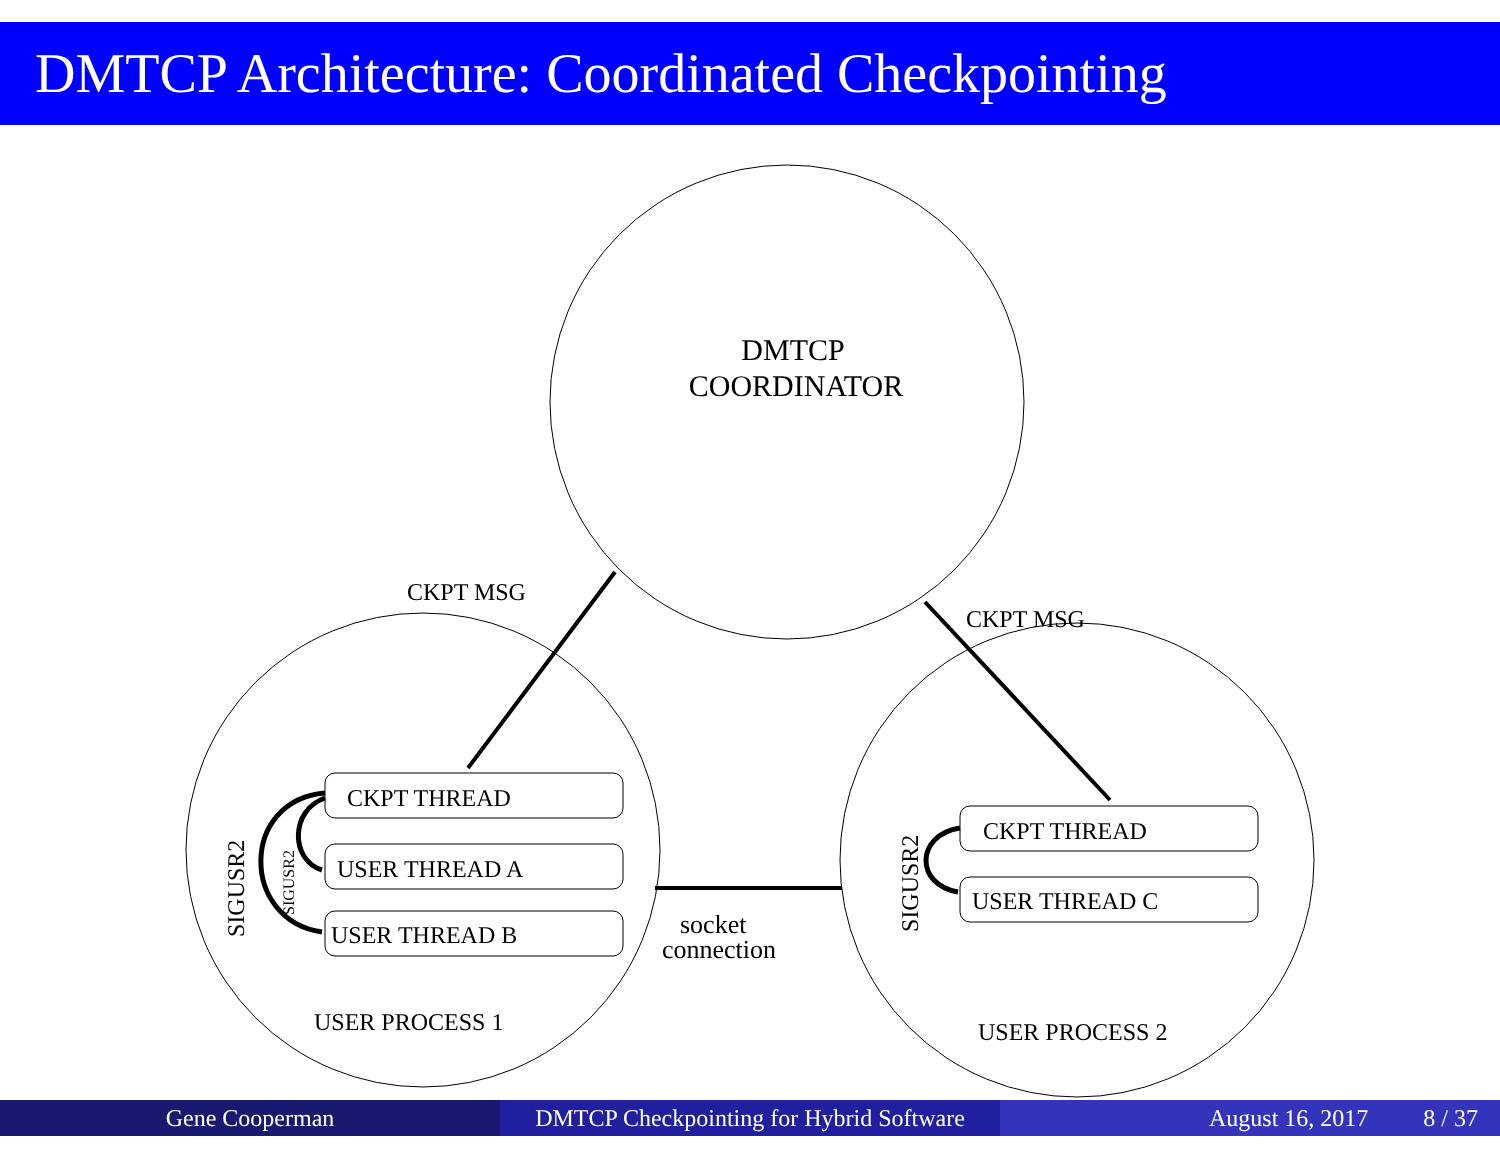DMTCP Architecture: Coordinated Checkpointing
DMTCP
COORDINATOR
CKPT MSG
CKPT MSG
CKPT THREAD
USER THREAD A
USER THREAD B
CKPT THREAD
USER THREAD C
SIGUSR2
SIGUSR2
SIGUSR2
socket
connection
USER PROCESS 1
USER PROCESS 2
Gene Cooperman DMTCP Checkpointing for Hybrid Software
August 16, 2017 8 / 37